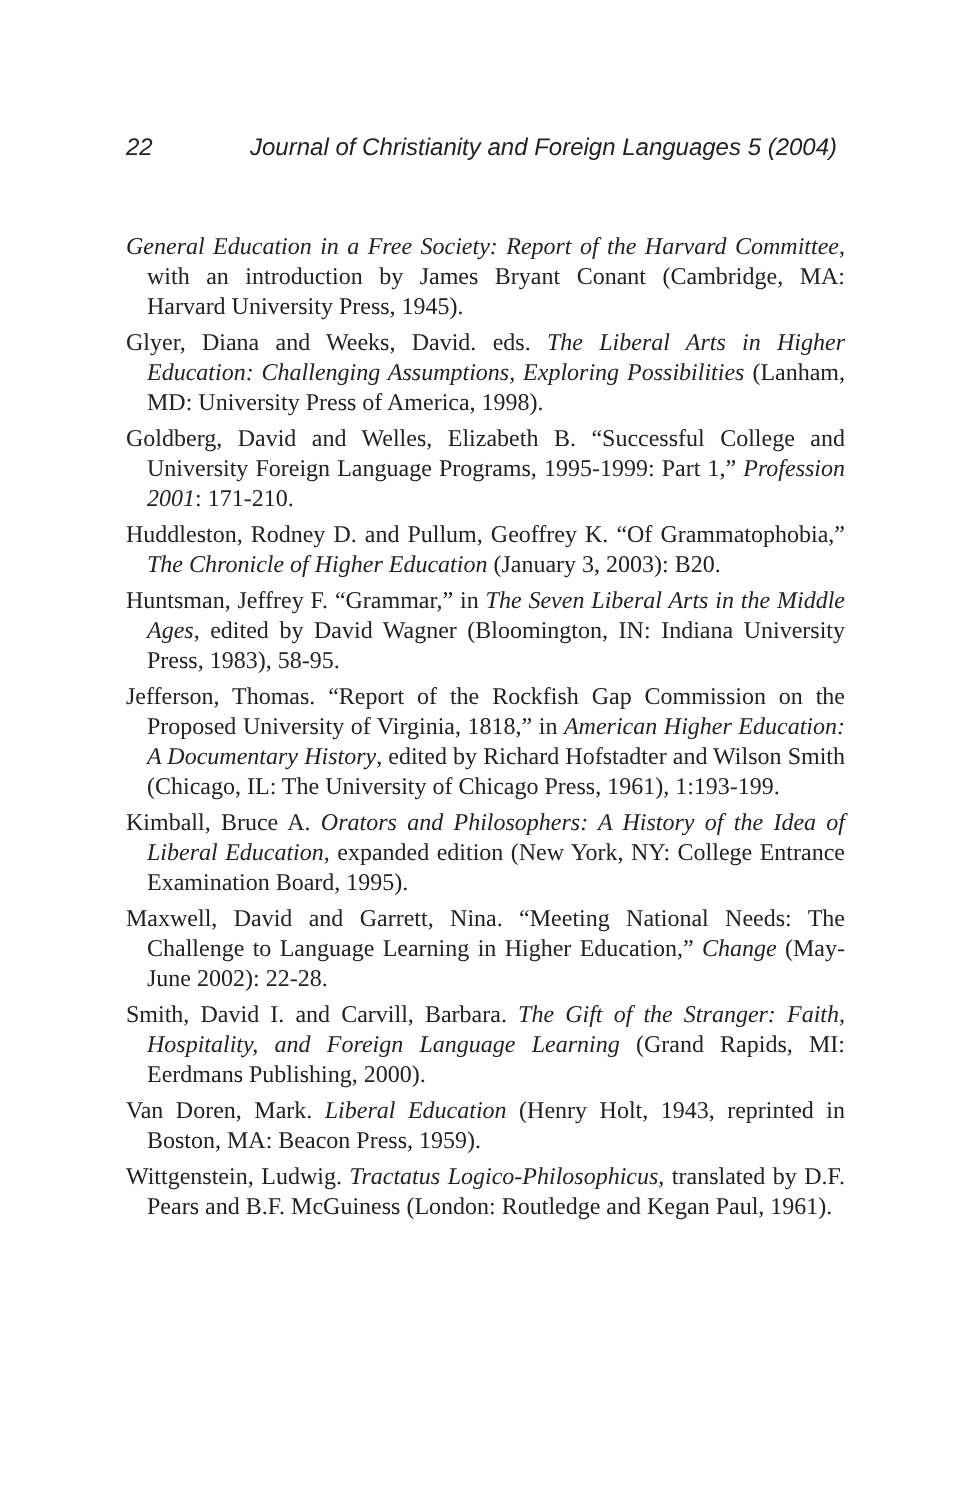22 Journal of Christianity and Foreign Languages 5 (2004)
General Education in a Free Society: Report of the Harvard Committee, with an introduction by James Bryant Conant (Cambridge, MA: Harvard University Press, 1945).
Glyer, Diana and Weeks, David. eds. The Liberal Arts in Higher Education: Challenging Assumptions, Exploring Possibilities (Lanham, MD: University Press of America, 1998).
Goldberg, David and Welles, Elizabeth B. “Successful College and University Foreign Language Programs, 1995-1999: Part 1,” Profession 2001: 171-210.
Huddleston, Rodney D. and Pullum, Geoffrey K. “Of Grammatophobia,” The Chronicle of Higher Education (January 3, 2003): B20.
Huntsman, Jeffrey F. “Grammar,” in The Seven Liberal Arts in the Middle Ages, edited by David Wagner (Bloomington, IN: Indiana University Press, 1983), 58-95.
Jefferson, Thomas. “Report of the Rockfish Gap Commission on the Proposed University of Virginia, 1818,” in American Higher Education: A Documentary History, edited by Richard Hofstadter and Wilson Smith (Chicago, IL: The University of Chicago Press, 1961), 1:193-199.
Kimball, Bruce A. Orators and Philosophers: A History of the Idea of Liberal Education, expanded edition (New York, NY: College Entrance Examination Board, 1995).
Maxwell, David and Garrett, Nina. “Meeting National Needs: The Challenge to Language Learning in Higher Education,” Change (May-June 2002): 22-28.
Smith, David I. and Carvill, Barbara. The Gift of the Stranger: Faith, Hospitality, and Foreign Language Learning (Grand Rapids, MI: Eerdmans Publishing, 2000).
Van Doren, Mark. Liberal Education (Henry Holt, 1943, reprinted in Boston, MA: Beacon Press, 1959).
Wittgenstein, Ludwig. Tractatus Logico-Philosophicus, translated by D.F. Pears and B.F. McGuiness (London: Routledge and Kegan Paul, 1961).